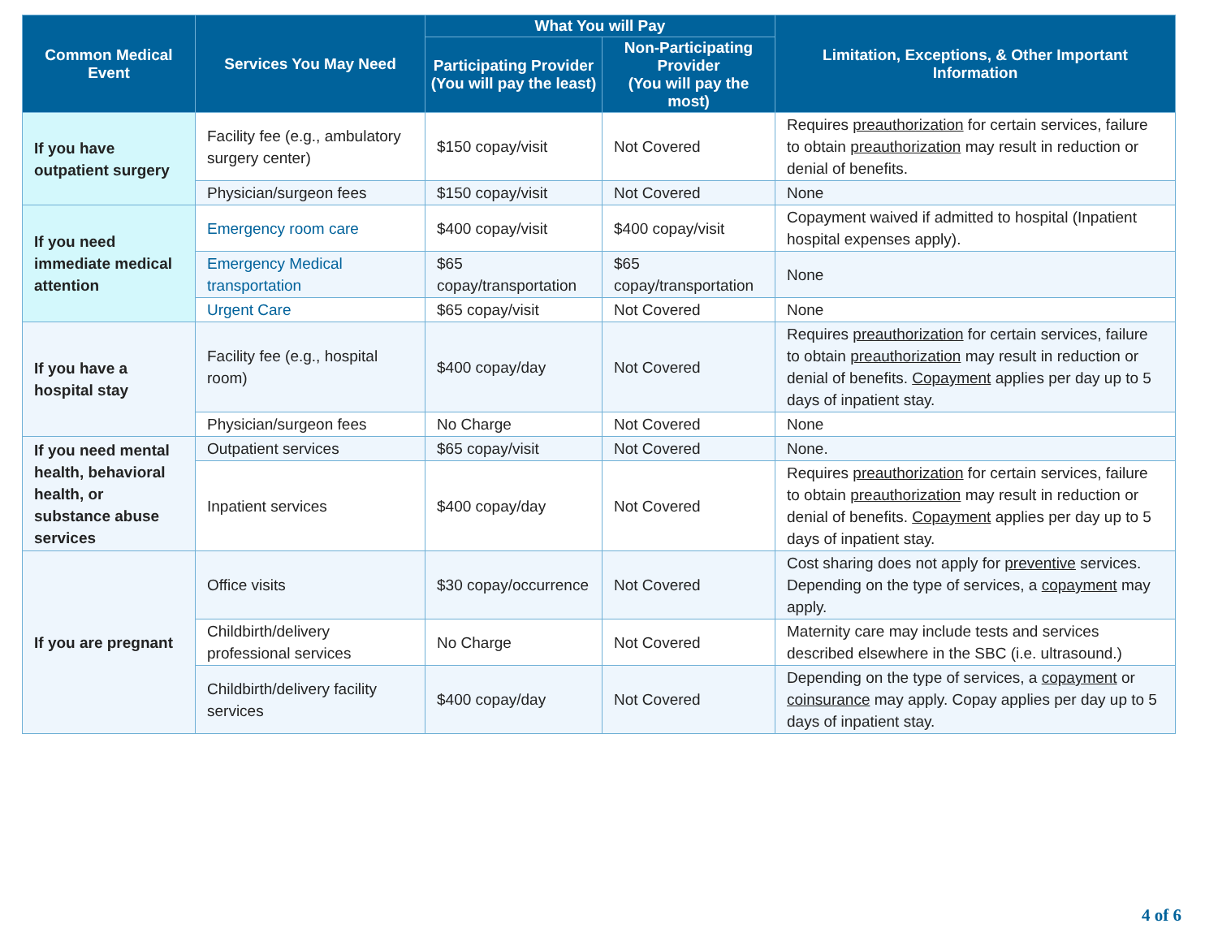| Common Medical Event | Services You May Need | What You will Pay | | Limitation, Exceptions, & Other Important Information |
| --- | --- | --- | --- | --- |
| | | Participating Provider (You will pay the least) | Non-Participating Provider (You will pay the most) | |
| If you have outpatient surgery | Facility fee (e.g., ambulatory surgery center) | $150 copay/visit | Not Covered | Requires preauthorization for certain services, failure to obtain preauthorization may result in reduction or denial of benefits. |
| | Physician/surgeon fees | $150 copay/visit | Not Covered | None |
| If you need immediate medical attention | Emergency room care | $400 copay/visit | $400 copay/visit | Copayment waived if admitted to hospital (Inpatient hospital expenses apply). |
| | Emergency Medical transportation | $65 copay/transportation | $65 copay/transportation | None |
| | Urgent Care | $65 copay/visit | Not Covered | None |
| If you have a hospital stay | Facility fee (e.g., hospital room) | $400 copay/day | Not Covered | Requires preauthorization for certain services, failure to obtain preauthorization may result in reduction or denial of benefits. Copayment applies per day up to 5 days of inpatient stay. |
| | Physician/surgeon fees | No Charge | Not Covered | None |
| If you need mental health, behavioral health, or substance abuse services | Outpatient services | $65 copay/visit | Not Covered | None. |
| | Inpatient services | $400 copay/day | Not Covered | Requires preauthorization for certain services, failure to obtain preauthorization may result in reduction or denial of benefits. Copayment applies per day up to 5 days of inpatient stay. |
| If you are pregnant | Office visits | $30 copay/occurrence | Not Covered | Cost sharing does not apply for preventive services. Depending on the type of services, a copayment may apply. |
| | Childbirth/delivery professional services | No Charge | Not Covered | Maternity care may include tests and services described elsewhere in the SBC (i.e. ultrasound.) |
| | Childbirth/delivery facility services | $400 copay/day | Not Covered | Depending on the type of services, a copayment or coinsurance may apply. Copay applies per day up to 5 days of inpatient stay. |
4 of 6